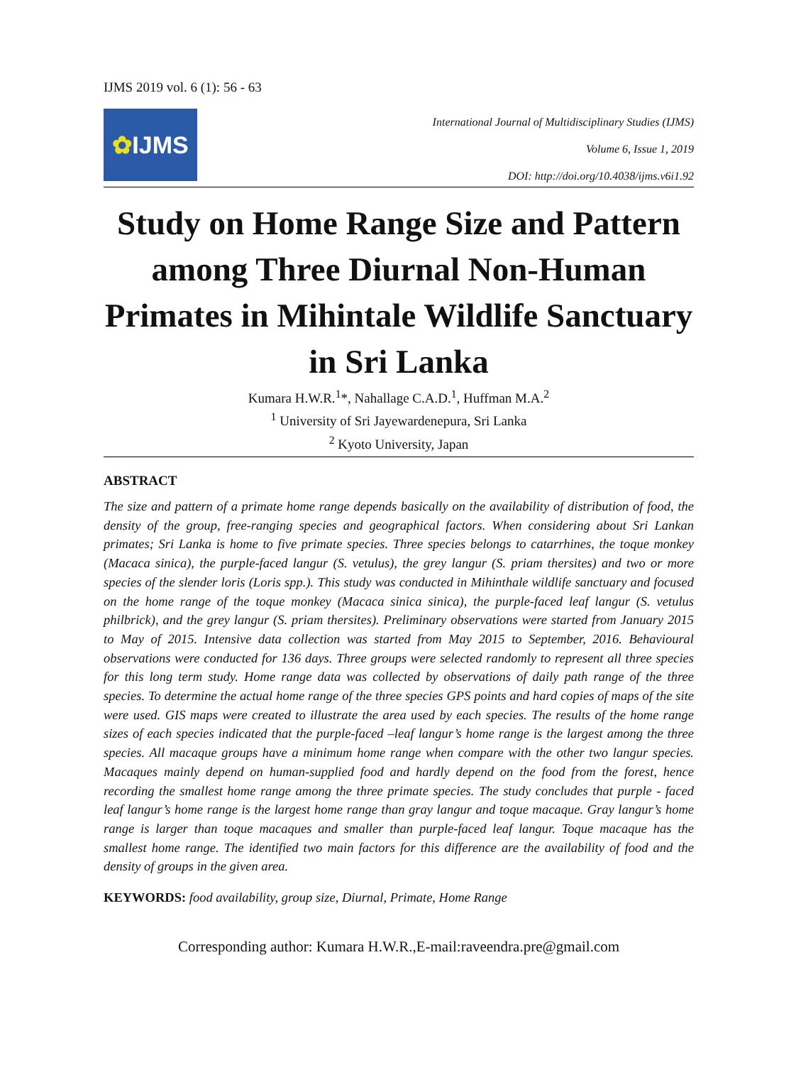IJMS 2019 vol. 6 (1): 56 - 63
✿ IJMS
International Journal of Multidisciplinary Studies (IJMS)
Volume 6, Issue 1, 2019
DOI: http://doi.org/10.4038/ijms.v6i1.92
Study on Home Range Size and Pattern among Three Diurnal Non-Human Primates in Mihintale Wildlife Sanctuary in Sri Lanka
Kumara H.W.R.<sup>1</sup>*, Nahallage C.A.D.<sup>1</sup>, Huffman M.A.<sup>2</sup>
<sup>1</sup> University of Sri Jayewardenepura, Sri Lanka
<sup>2</sup> Kyoto University, Japan
ABSTRACT
The size and pattern of a primate home range depends basically on the availability of distribution of food, the density of the group, free-ranging species and geographical factors. When considering about Sri Lankan primates; Sri Lanka is home to five primate species. Three species belongs to catarrhines, the toque monkey (Macaca sinica), the purple-faced langur (S. vetulus), the grey langur (S. priam thersites) and two or more species of the slender loris (Loris spp.). This study was conducted in Mihinthale wildlife sanctuary and focused on the home range of the toque monkey (Macaca sinica sinica), the purple-faced leaf langur (S. vetulus philbrick), and the grey langur (S. priam thersites). Preliminary observations were started from January 2015 to May of 2015. Intensive data collection was started from May 2015 to September, 2016. Behavioural observations were conducted for 136 days. Three groups were selected randomly to represent all three species for this long term study. Home range data was collected by observations of daily path range of the three species. To determine the actual home range of the three species GPS points and hard copies of maps of the site were used. GIS maps were created to illustrate the area used by each species. The results of the home range sizes of each species indicated that the purple-faced –leaf langur’s home range is the largest among the three species. All macaque groups have a minimum home range when compare with the other two langur species. Macaques mainly depend on human-supplied food and hardly depend on the food from the forest, hence recording the smallest home range among the three primate species. The study concludes that purple - faced leaf langur’s home range is the largest home range than gray langur and toque macaque. Gray langur’s home range is larger than toque macaques and smaller than purple-faced leaf langur. Toque macaque has the smallest home range. The identified two main factors for this difference are the availability of food and the density of groups in the given area.
KEYWORDS: food availability, group size, Diurnal, Primate, Home Range
Corresponding author: Kumara H.W.R.,E-mail:raveendra.pre@gmail.com